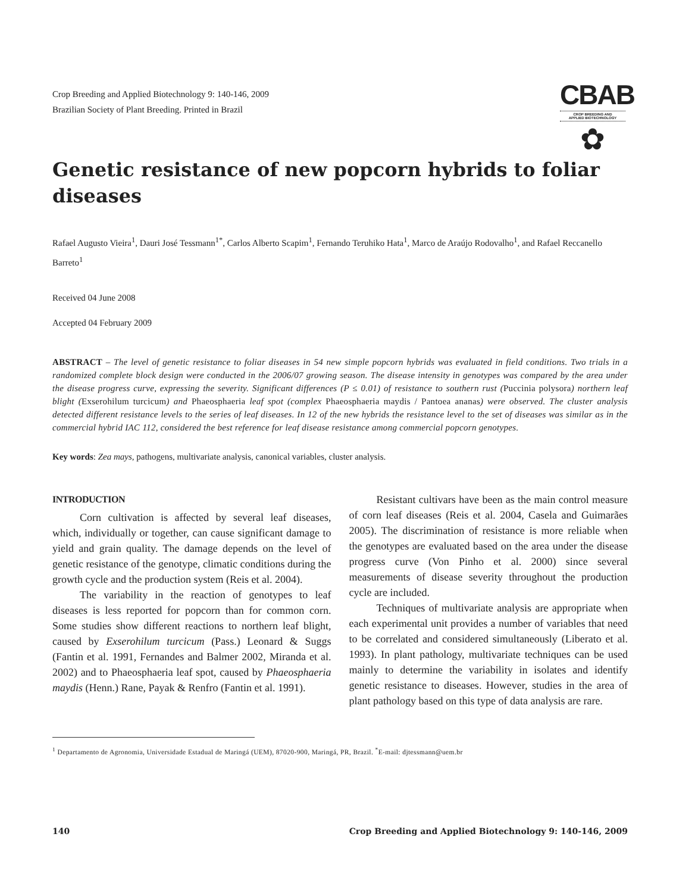Crop Breeding and Applied Biotechnology 9: 140-146, 2009
Brazilian Society of Plant Breeding. Printed in Brazil
CBAB
CROP BREEDING AND
APPLIED BIOTECHNOLOGY
✿
Genetic resistance of new popcorn hybrids to foliar diseases
Rafael Augusto Vieira<sup>1</sup>, Dauri José Tessmann<sup>1*</sup>, Carlos Alberto Scapim<sup>1</sup>, Fernando Teruhiko Hata<sup>1</sup>, Marco de Araújo Rodovalho<sup>1</sup>, and Rafael Reccanello Barreto<sup>1</sup>
Received 04 June 2008
Accepted 04 February 2009
ABSTRACT – The level of genetic resistance to foliar diseases in 54 new simple popcorn hybrids was evaluated in field conditions. Two trials in a randomized complete block design were conducted in the 2006/07 growing season. The disease intensity in genotypes was compared by the area under the disease progress curve, expressing the severity. Significant differences (P ≤ 0.01) of resistance to southern rust (Puccinia polysora) northern leaf blight (Exserohilum turcicum) and Phaeosphaeria leaf spot (complex Phaeosphaeria maydis / Pantoea ananas) were observed. The cluster analysis detected different resistance levels to the series of leaf diseases. In 12 of the new hybrids the resistance level to the set of diseases was similar as in the commercial hybrid IAC 112, considered the best reference for leaf disease resistance among commercial popcorn genotypes.
Key words: Zea mays, pathogens, multivariate analysis, canonical variables, cluster analysis.
INTRODUCTION
Corn cultivation is affected by several leaf diseases, which, individually or together, can cause significant damage to yield and grain quality. The damage depends on the level of genetic resistance of the genotype, climatic conditions during the growth cycle and the production system (Reis et al. 2004).
The variability in the reaction of genotypes to leaf diseases is less reported for popcorn than for common corn. Some studies show different reactions to northern leaf blight, caused by Exserohilum turcicum (Pass.) Leonard & Suggs (Fantin et al. 1991, Fernandes and Balmer 2002, Miranda et al. 2002) and to Phaeosphaeria leaf spot, caused by Phaeosphaeria maydis (Henn.) Rane, Payak & Renfro (Fantin et al. 1991).
Resistant cultivars have been as the main control measure of corn leaf diseases (Reis et al. 2004, Casela and Guimarães 2005). The discrimination of resistance is more reliable when the genotypes are evaluated based on the area under the disease progress curve (Von Pinho et al. 2000) since several measurements of disease severity throughout the production cycle are included.
Techniques of multivariate analysis are appropriate when each experimental unit provides a number of variables that need to be correlated and considered simultaneously (Liberato et al. 1993). In plant pathology, multivariate techniques can be used mainly to determine the variability in isolates and identify genetic resistance to diseases. However, studies in the area of plant pathology based on this type of data analysis are rare.
<sup>1</sup> Departamento de Agronomia, Universidade Estadual de Maringá (UEM), 87020-900, Maringá, PR, Brazil. <sup>*</sup>E-mail: djtessmann@uem.br
140 Crop Breeding and Applied Biotechnology 9: 140-146, 2009